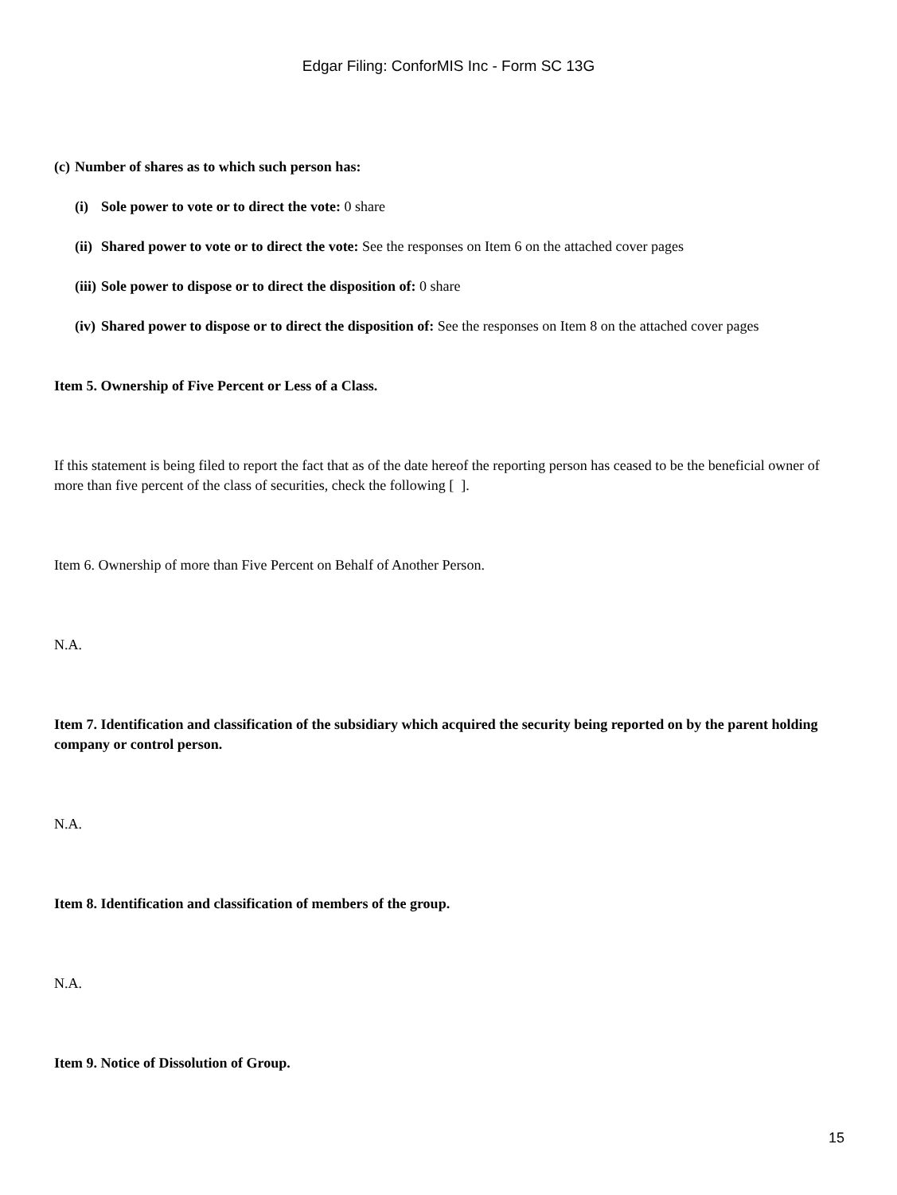Edgar Filing: ConforMIS Inc - Form SC 13G
(c) Number of shares as to which such person has:
(i) Sole power to vote or to direct the vote: 0 share
(ii) Shared power to vote or to direct the vote: See the responses on Item 6 on the attached cover pages
(iii) Sole power to dispose or to direct the disposition of: 0 share
(iv) Shared power to dispose or to direct the disposition of: See the responses on Item 8 on the attached cover pages
Item 5. Ownership of Five Percent or Less of a Class.
If this statement is being filed to report the fact that as of the date hereof the reporting person has ceased to be the beneficial owner of more than five percent of the class of securities, check the following [ ].
Item 6. Ownership of more than Five Percent on Behalf of Another Person.
N.A.
Item 7. Identification and classification of the subsidiary which acquired the security being reported on by the parent holding company or control person.
N.A.
Item 8. Identification and classification of members of the group.
N.A.
Item 9. Notice of Dissolution of Group.
15